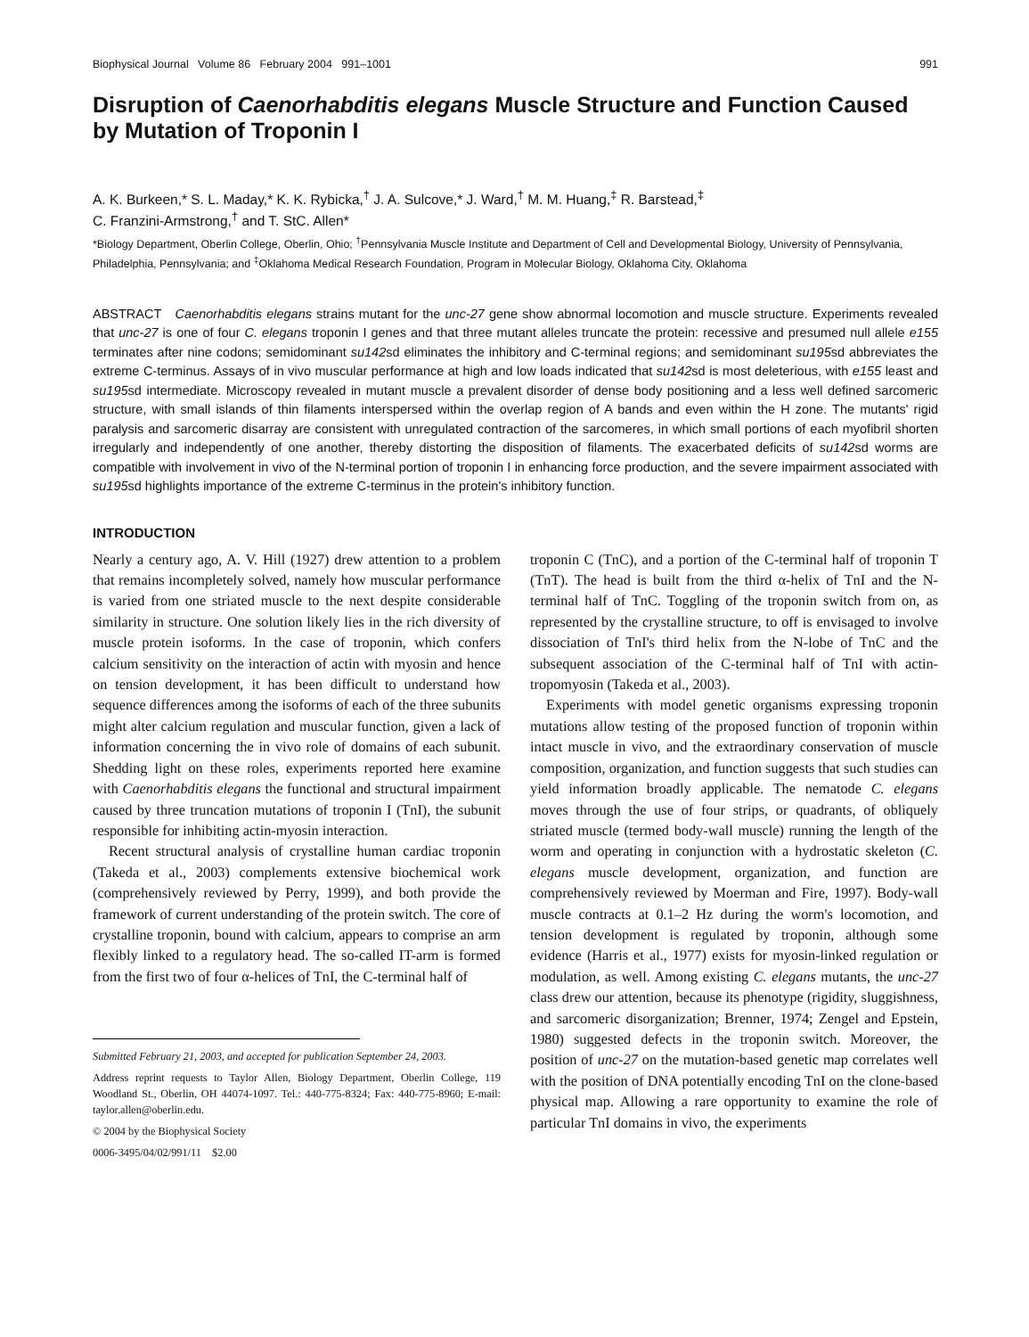Biophysical Journal Volume 86 February 2004 991–1001 991
Disruption of Caenorhabditis elegans Muscle Structure and Function Caused by Mutation of Troponin I
A. K. Burkeen,* S. L. Maday,* K. K. Rybicka,<sup>†</sup> J. A. Sulcove,* J. Ward,<sup>†</sup> M. M. Huang,<sup>‡</sup> R. Barstead,<sup>‡</sup>
C. Franzini-Armstrong,<sup>†</sup> and T. StC. Allen*
*Biology Department, Oberlin College, Oberlin, Ohio; <sup>†</sup>Pennsylvania Muscle Institute and Department of Cell and Developmental Biology, University of Pennsylvania, Philadelphia, Pennsylvania; and <sup>‡</sup>Oklahoma Medical Research Foundation, Program in Molecular Biology, Oklahoma City, Oklahoma
ABSTRACT Caenorhabditis elegans strains mutant for the unc-27 gene show abnormal locomotion and muscle structure. Experiments revealed that unc-27 is one of four C. elegans troponin I genes and that three mutant alleles truncate the protein: recessive and presumed null allele e155 terminates after nine codons; semidominant su142sd eliminates the inhibitory and C-terminal regions; and semidominant su195sd abbreviates the extreme C-terminus. Assays of in vivo muscular performance at high and low loads indicated that su142sd is most deleterious, with e155 least and su195sd intermediate. Microscopy revealed in mutant muscle a prevalent disorder of dense body positioning and a less well defined sarcomeric structure, with small islands of thin filaments interspersed within the overlap region of A bands and even within the H zone. The mutants' rigid paralysis and sarcomeric disarray are consistent with unregulated contraction of the sarcomeres, in which small portions of each myofibril shorten irregularly and independently of one another, thereby distorting the disposition of filaments. The exacerbated deficits of su142sd worms are compatible with involvement in vivo of the N-terminal portion of troponin I in enhancing force production, and the severe impairment associated with su195sd highlights importance of the extreme C-terminus in the protein's inhibitory function.
INTRODUCTION
Nearly a century ago, A. V. Hill (1927) drew attention to a problem that remains incompletely solved, namely how muscular performance is varied from one striated muscle to the next despite considerable similarity in structure. One solution likely lies in the rich diversity of muscle protein isoforms. In the case of troponin, which confers calcium sensitivity on the interaction of actin with myosin and hence on tension development, it has been difficult to understand how sequence differences among the isoforms of each of the three subunits might alter calcium regulation and muscular function, given a lack of information concerning the in vivo role of domains of each subunit. Shedding light on these roles, experiments reported here examine with Caenorhabditis elegans the functional and structural impairment caused by three truncation mutations of troponin I (TnI), the subunit responsible for inhibiting actin-myosin interaction.
Recent structural analysis of crystalline human cardiac troponin (Takeda et al., 2003) complements extensive biochemical work (comprehensively reviewed by Perry, 1999), and both provide the framework of current understanding of the protein switch. The core of crystalline troponin, bound with calcium, appears to comprise an arm flexibly linked to a regulatory head. The so-called IT-arm is formed from the first two of four α-helices of TnI, the C-terminal half of
Submitted February 21, 2003, and accepted for publication September 24, 2003.
Address reprint requests to Taylor Allen, Biology Department, Oberlin College, 119 Woodland St., Oberlin, OH 44074-1097. Tel.: 440-775-8324; Fax: 440-775-8960; E-mail: taylor.allen@oberlin.edu.
© 2004 by the Biophysical Society
0006-3495/04/02/991/11 $2.00
troponin C (TnC), and a portion of the C-terminal half of troponin T (TnT). The head is built from the third α-helix of TnI and the N-terminal half of TnC. Toggling of the troponin switch from on, as represented by the crystalline structure, to off is envisaged to involve dissociation of TnI's third helix from the N-lobe of TnC and the subsequent association of the C-terminal half of TnI with actin-tropomyosin (Takeda et al., 2003).
Experiments with model genetic organisms expressing troponin mutations allow testing of the proposed function of troponin within intact muscle in vivo, and the extraordinary conservation of muscle composition, organization, and function suggests that such studies can yield information broadly applicable. The nematode C. elegans moves through the use of four strips, or quadrants, of obliquely striated muscle (termed body-wall muscle) running the length of the worm and operating in conjunction with a hydrostatic skeleton (C. elegans muscle development, organization, and function are comprehensively reviewed by Moerman and Fire, 1997). Body-wall muscle contracts at 0.1–2 Hz during the worm's locomotion, and tension development is regulated by troponin, although some evidence (Harris et al., 1977) exists for myosin-linked regulation or modulation, as well. Among existing C. elegans mutants, the unc-27 class drew our attention, because its phenotype (rigidity, sluggishness, and sarcomeric disorganization; Brenner, 1974; Zengel and Epstein, 1980) suggested defects in the troponin switch. Moreover, the position of unc-27 on the mutation-based genetic map correlates well with the position of DNA potentially encoding TnI on the clone-based physical map. Allowing a rare opportunity to examine the role of particular TnI domains in vivo, the experiments